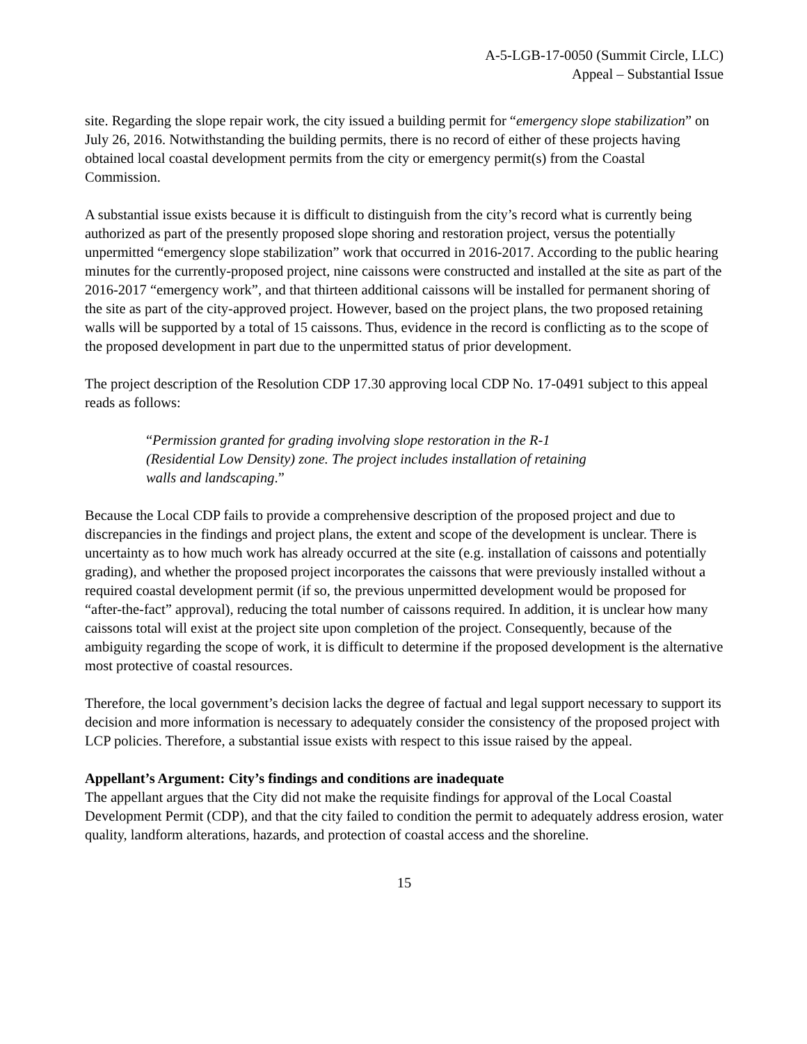A-5-LGB-17-0050 (Summit Circle, LLC)
Appeal – Substantial Issue
site. Regarding the slope repair work, the city issued a building permit for “emergency slope stabilization” on July 26, 2016. Notwithstanding the building permits, there is no record of either of these projects having obtained local coastal development permits from the city or emergency permit(s) from the Coastal Commission.
A substantial issue exists because it is difficult to distinguish from the city’s record what is currently being authorized as part of the presently proposed slope shoring and restoration project, versus the potentially unpermitted “emergency slope stabilization” work that occurred in 2016-2017. According to the public hearing minutes for the currently-proposed project, nine caissons were constructed and installed at the site as part of the 2016-2017 “emergency work”, and that thirteen additional caissons will be installed for permanent shoring of the site as part of the city-approved project. However, based on the project plans, the two proposed retaining walls will be supported by a total of 15 caissons. Thus, evidence in the record is conflicting as to the scope of the proposed development in part due to the unpermitted status of prior development.
The project description of the Resolution CDP 17.30 approving local CDP No. 17-0491 subject to this appeal reads as follows:
“Permission granted for grading involving slope restoration in the R-1 (Residential Low Density) zone. The project includes installation of retaining walls and landscaping.”
Because the Local CDP fails to provide a comprehensive description of the proposed project and due to discrepancies in the findings and project plans, the extent and scope of the development is unclear. There is uncertainty as to how much work has already occurred at the site (e.g. installation of caissons and potentially grading), and whether the proposed project incorporates the caissons that were previously installed without a required coastal development permit (if so, the previous unpermitted development would be proposed for “after-the-fact” approval), reducing the total number of caissons required. In addition, it is unclear how many caissons total will exist at the project site upon completion of the project. Consequently, because of the ambiguity regarding the scope of work, it is difficult to determine if the proposed development is the alternative most protective of coastal resources.
Therefore, the local government’s decision lacks the degree of factual and legal support necessary to support its decision and more information is necessary to adequately consider the consistency of the proposed project with LCP policies. Therefore, a substantial issue exists with respect to this issue raised by the appeal.
Appellant’s Argument: City’s findings and conditions are inadequate
The appellant argues that the City did not make the requisite findings for approval of the Local Coastal Development Permit (CDP), and that the city failed to condition the permit to adequately address erosion, water quality, landform alterations, hazards, and protection of coastal access and the shoreline.
15